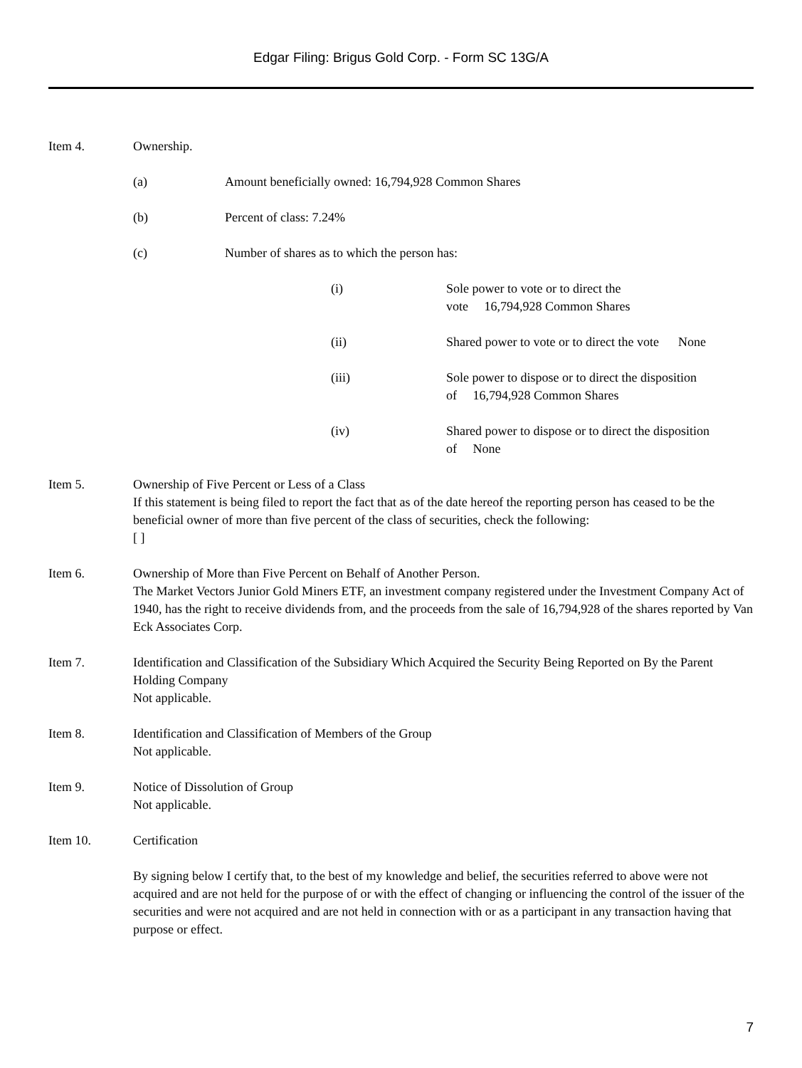Edgar Filing: Brigus Gold Corp. - Form SC 13G/A
Item 4. Ownership.
(a) Amount beneficially owned: 16,794,928 Common Shares
(b) Percent of class: 7.24%
(c) Number of shares as to which the person has:
(i) Sole power to vote or to direct the
vote 16,794,928 Common Shares
(ii) Shared power to vote or to direct the vote None
(iii) Sole power to dispose or to direct the disposition
of 16,794,928 Common Shares
(iv) Shared power to dispose or to direct the disposition
of None
Item 5. Ownership of Five Percent or Less of a Class
If this statement is being filed to report the fact that as of the date hereof the reporting person has ceased to be the beneficial owner of more than five percent of the class of securities, check the following:
[ ]
Item 6. Ownership of More than Five Percent on Behalf of Another Person.
The Market Vectors Junior Gold Miners ETF, an investment company registered under the Investment Company Act of 1940, has the right to receive dividends from, and the proceeds from the sale of 16,794,928 of the shares reported by Van Eck Associates Corp.
Item 7. Identification and Classification of the Subsidiary Which Acquired the Security Being Reported on By the Parent Holding Company
Not applicable.
Item 8. Identification and Classification of Members of the Group
Not applicable.
Item 9. Notice of Dissolution of Group
Not applicable.
Item 10. Certification
By signing below I certify that, to the best of my knowledge and belief, the securities referred to above were not acquired and are not held for the purpose of or with the effect of changing or influencing the control of the issuer of the securities and were not acquired and are not held in connection with or as a participant in any transaction having that purpose or effect.
7